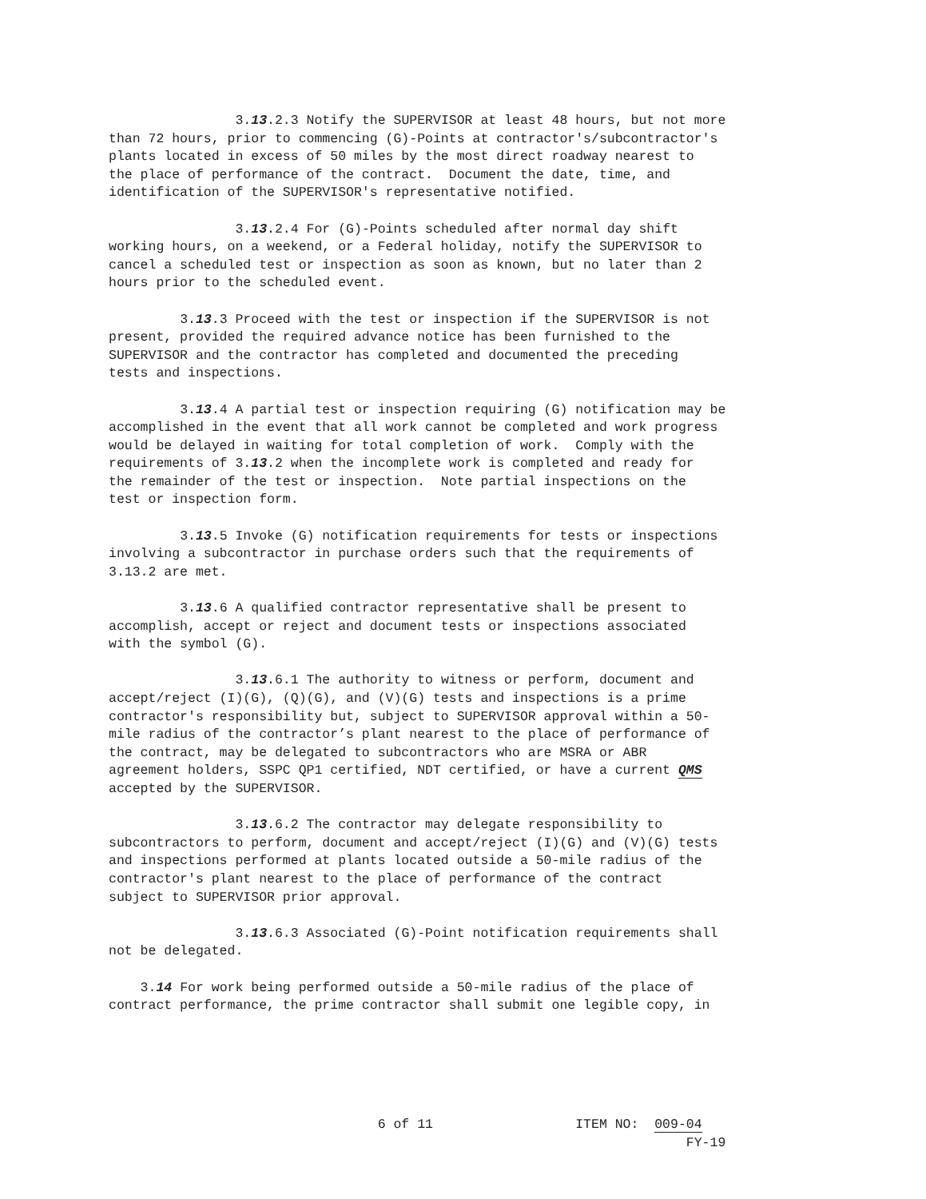3.13.2.3 Notify the SUPERVISOR at least 48 hours, but not more than 72 hours, prior to commencing (G)-Points at contractor's/subcontractor's plants located in excess of 50 miles by the most direct roadway nearest to the place of performance of the contract. Document the date, time, and identification of the SUPERVISOR's representative notified.
3.13.2.4 For (G)-Points scheduled after normal day shift working hours, on a weekend, or a Federal holiday, notify the SUPERVISOR to cancel a scheduled test or inspection as soon as known, but no later than 2 hours prior to the scheduled event.
3.13.3 Proceed with the test or inspection if the SUPERVISOR is not present, provided the required advance notice has been furnished to the SUPERVISOR and the contractor has completed and documented the preceding tests and inspections.
3.13.4 A partial test or inspection requiring (G) notification may be accomplished in the event that all work cannot be completed and work progress would be delayed in waiting for total completion of work. Comply with the requirements of 3.13.2 when the incomplete work is completed and ready for the remainder of the test or inspection. Note partial inspections on the test or inspection form.
3.13.5 Invoke (G) notification requirements for tests or inspections involving a subcontractor in purchase orders such that the requirements of 3.13.2 are met.
3.13.6 A qualified contractor representative shall be present to accomplish, accept or reject and document tests or inspections associated with the symbol (G).
3.13.6.1 The authority to witness or perform, document and accept/reject (I)(G), (Q)(G), and (V)(G) tests and inspections is a prime contractor's responsibility but, subject to SUPERVISOR approval within a 50- mile radius of the contractor’s plant nearest to the place of performance of the contract, may be delegated to subcontractors who are MSRA or ABR agreement holders, SSPC QP1 certified, NDT certified, or have a current QMS accepted by the SUPERVISOR.
3.13.6.2 The contractor may delegate responsibility to subcontractors to perform, document and accept/reject (I)(G) and (V)(G) tests and inspections performed at plants located outside a 50-mile radius of the contractor's plant nearest to the place of performance of the contract subject to SUPERVISOR prior approval.
3.13.6.3 Associated (G)-Point notification requirements shall not be delegated.
3.14 For work being performed outside a 50-mile radius of the place of contract performance, the prime contractor shall submit one legible copy, in
6 of 11 ITEM NO: 009-04 FY-19